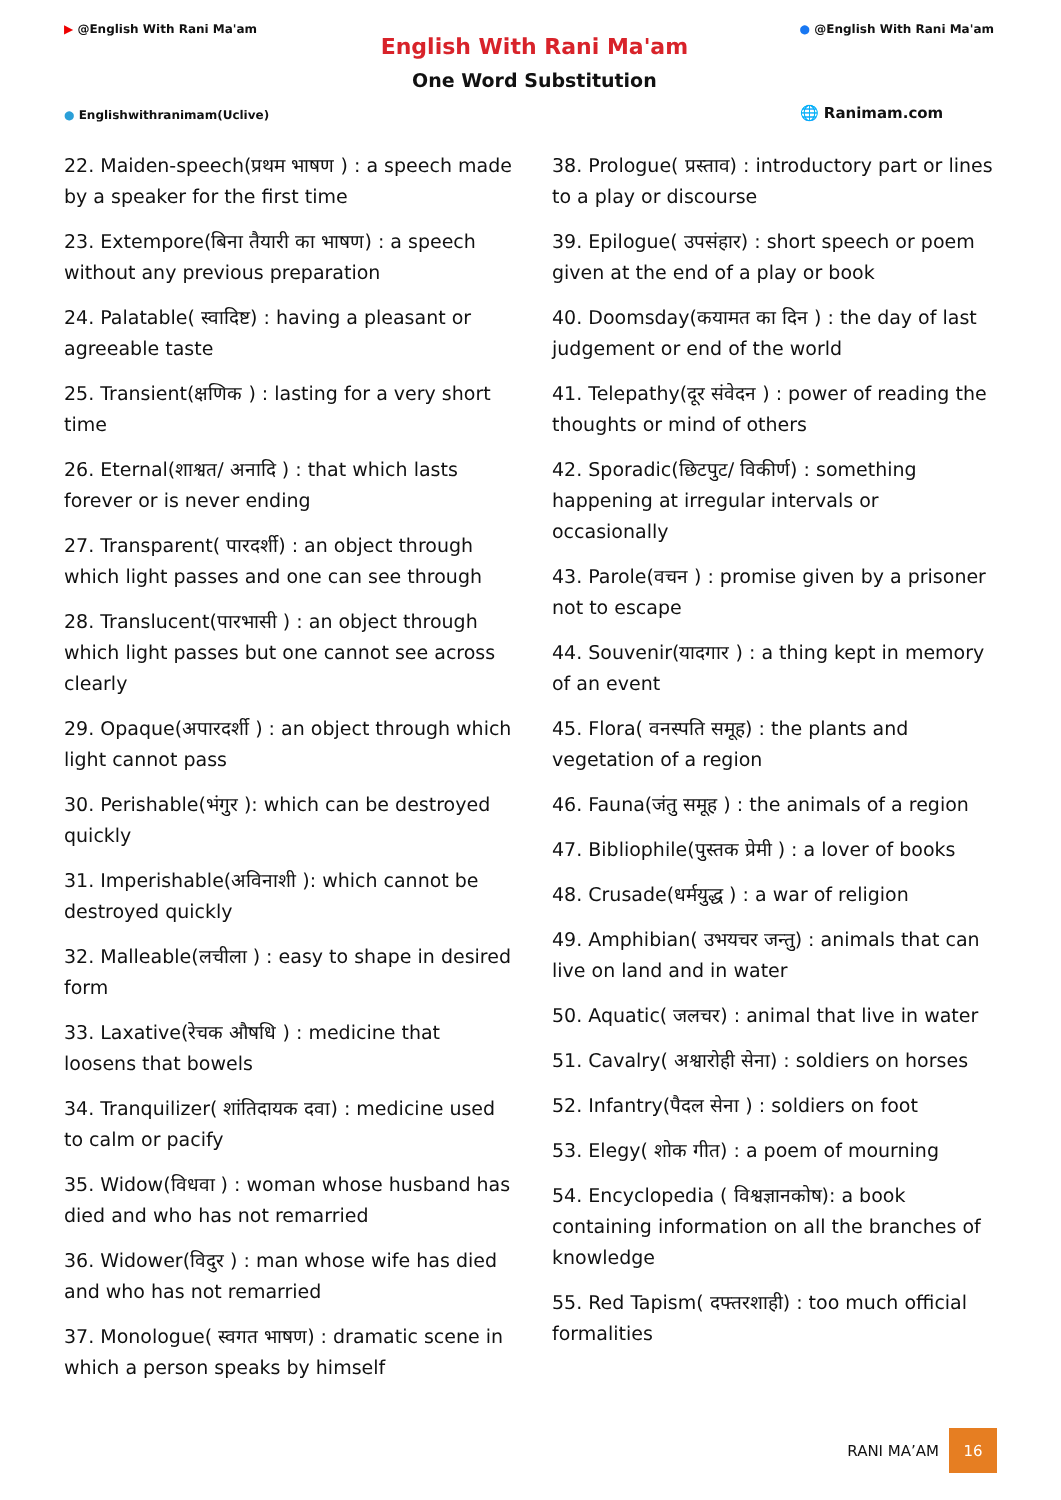▶ @English With Rani Ma'am
● Englishwithranimam(Uclive)
English With Rani Ma'am
One Word Substitution
● @English With Rani Ma'am
🌐 Ranimam.com
22. Maiden-speech(प्रथम भाषण ) : a speech made by a speaker for the first time
23. Extempore(बिना तैयारी का भाषण) : a speech without any previous preparation
24. Palatable( स्वादिष्ट) : having a pleasant or agreeable taste
25. Transient(क्षणिक ) : lasting for a very short time
26. Eternal(शाश्वत/ अनादि ) : that which lasts forever or is never ending
27. Transparent( पारदर्शी) : an object through which light passes and one can see through
28. Translucent(पारभासी ) : an object through which light passes but one cannot see across clearly
29. Opaque(अपारदर्शी ) : an object through which light cannot pass
30. Perishable(भंगुर ): which can be destroyed quickly
31. Imperishable(अविनाशी ): which cannot be destroyed quickly
32. Malleable(लचीला ) : easy to shape in desired form
33. Laxative(रेचक औषधि ) : medicine that loosens that bowels
34. Tranquilizer( शांतिदायक दवा) : medicine used to calm or pacify
35. Widow(विधवा ) : woman whose husband has died and who has not remarried
36. Widower(विदुर ) : man whose wife has died and who has not remarried
37. Monologue( स्वगत भाषण) : dramatic scene in which a person speaks by himself
38. Prologue( प्रस्ताव) : introductory part or lines to a play or discourse
39. Epilogue( उपसंहार) : short speech or poem given at the end of a play or book
40. Doomsday(कयामत का दिन ) : the day of last judgement or end of the world
41. Telepathy(दूर संवेदन ) : power of reading the thoughts or mind of others
42. Sporadic(छिटपुट/ विकीर्ण) : something happening at irregular intervals or occasionally
43. Parole(वचन ) : promise given by a prisoner not to escape
44. Souvenir(यादगार ) : a thing kept in memory of an event
45. Flora( वनस्पति समूह) : the plants and vegetation of a region
46. Fauna(जंतु समूह ) : the animals of a region
47. Bibliophile(पुस्तक प्रेमी ) : a lover of books
48. Crusade(धर्मयुद्ध ) : a war of religion
49. Amphibian( उभयचर जन्तु) : animals that can live on land and in water
50. Aquatic( जलचर) : animal that live in water
51. Cavalry( अश्वारोही सेना) : soldiers on horses
52. Infantry(पैदल सेना ) : soldiers on foot
53. Elegy( शोक गीत) : a poem of mourning
54. Encyclopedia ( विश्वज्ञानकोष): a book containing information on all the branches of knowledge
55. Red Tapism( दफ्तरशाही) : too much official formalities
RANI MA’AM 16